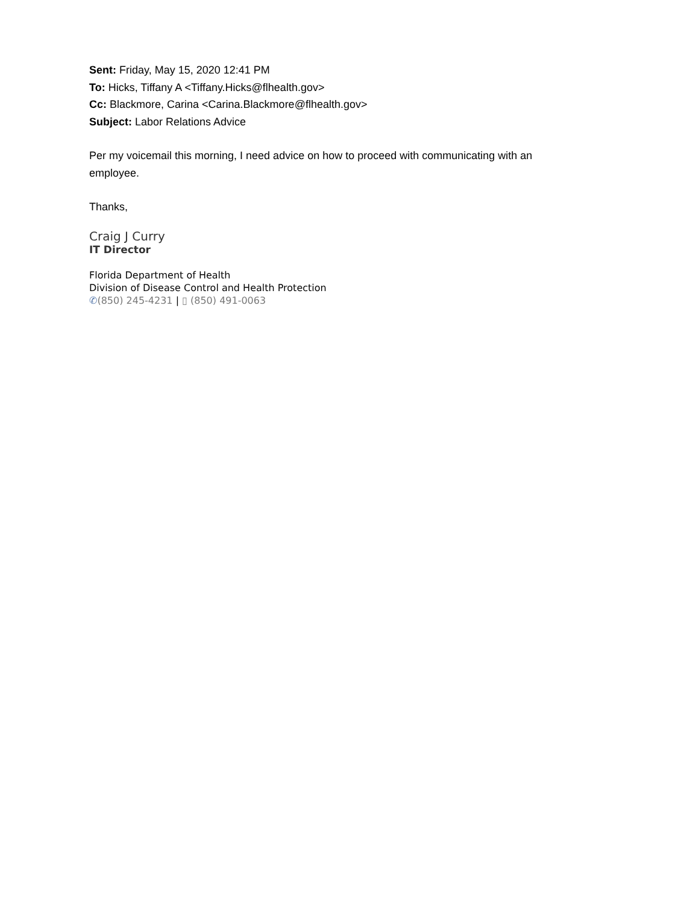Sent: Friday, May 15, 2020 12:41 PM
To: Hicks, Tiffany A <Tiffany.Hicks@flhealth.gov>
Cc: Blackmore, Carina <Carina.Blackmore@flhealth.gov>
Subject: Labor Relations Advice
Per my voicemail this morning, I need advice on how to proceed with communicating with an employee.
Thanks,
Craig J Curry
IT Director
Florida Department of Health
Division of Disease Control and Health Protection
✆(850) 245-4231 | ▯ (850) 491-0063